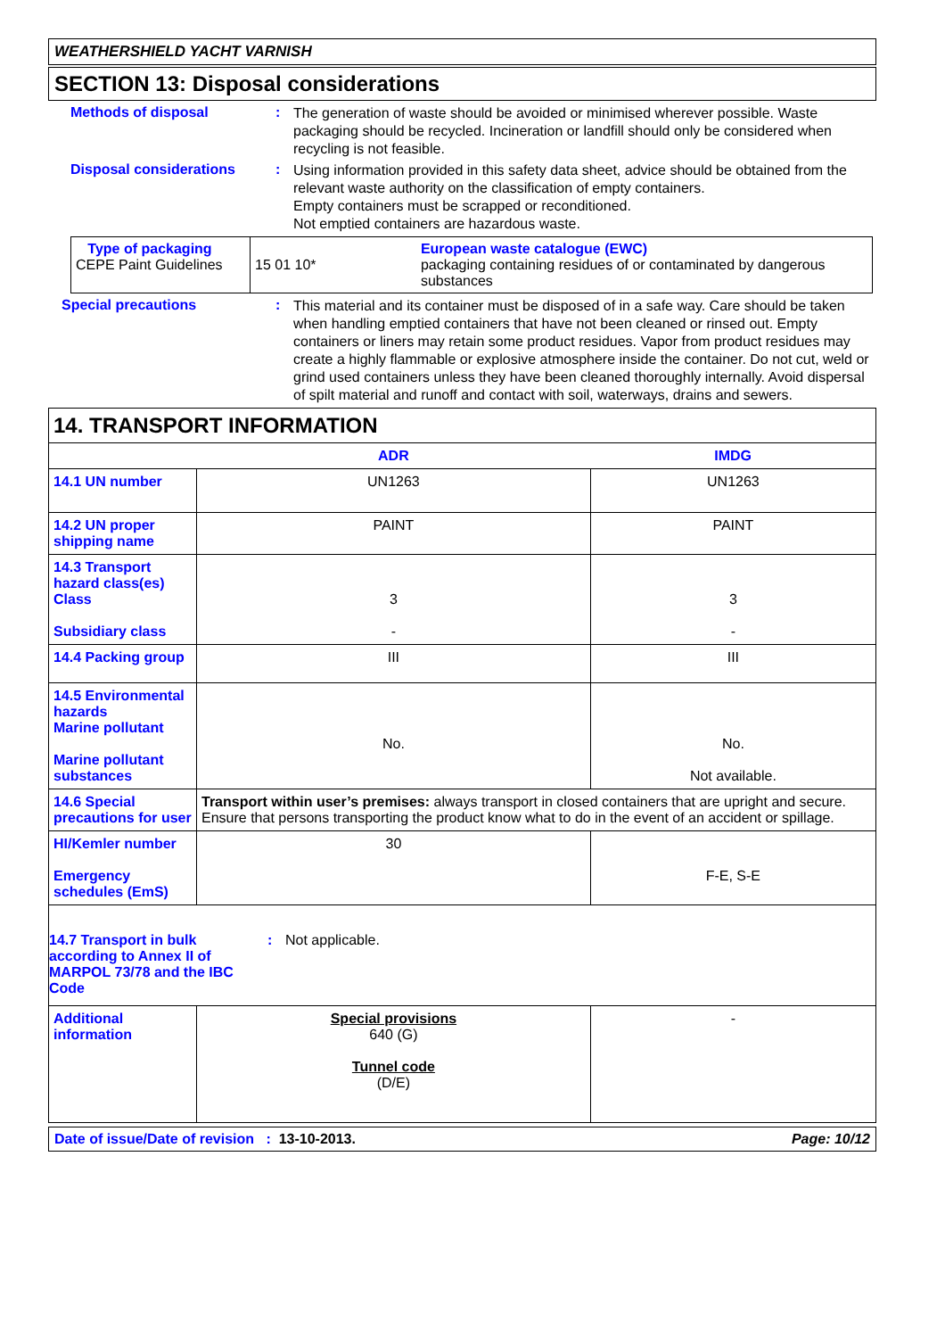WEATHERSHIELD YACHT VARNISH
SECTION 13: Disposal considerations
Methods of disposal :
The generation of waste should be avoided or minimised wherever possible. Waste packaging should be recycled. Incineration or landfill should only be considered when recycling is not feasible.
Disposal considerations :
Using information provided in this safety data sheet, advice should be obtained from the relevant waste authority on the classification of empty containers.
Empty containers must be scrapped or reconditioned.
Not emptied containers are hazardous waste.
| Type of packaging CEPE Paint Guidelines | 15 01 10* European waste catalogue (EWC) packaging containing residues of or contaminated by dangerous substances |
Special precautions :
This material and its container must be disposed of in a safe way. Care should be taken when handling emptied containers that have not been cleaned or rinsed out. Empty containers or liners may retain some product residues. Vapor from product residues may create a highly flammable or explosive atmosphere inside the container. Do not cut, weld or grind used containers unless they have been cleaned thoroughly internally. Avoid dispersal of spilt material and runoff and contact with soil, waterways, drains and sewers.
| 14. TRANSPORT INFORMATION | | |
| | ADR | IMDG |
| 14.1 UN number | UN1263 | UN1263 |
| 14.2 UN proper shipping name | PAINT | PAINT |
| 14.3 Transport hazard class(es) Class Subsidiary class | 3 - | 3 - |
| 14.4 Packing group | III | III |
| 14.5 Environmental hazards Marine pollutant Marine pollutant substances | No. | No. Not available. |
| 14.6 Special precautions for user | Transport within user’s premises: always transport in closed containers that are upright and secure. Ensure that persons transporting the product know what to do in the event of an accident or spillage. | |
| HI/Kemler number Emergency schedules (EmS) | 30 | F-E, S-E |
| 14.7 Transport in bulk according to Annex II of MARPOL 73/78 and the IBC Code : Not applicable. | | |
| Additional information | Special provisions 640 (G) Tunnel code (D/E) | - |
Date of issue/Date of revision : 13-10-2013. Page: 10/12